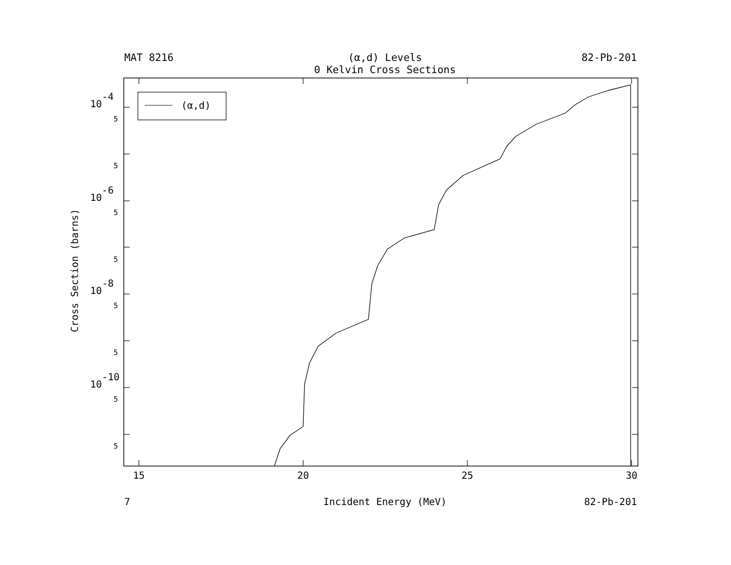MAT 8216
(α,d) Levels
82-Pb-201
0 Kelvin Cross Sections
(α,d)
10-4
5
5
10-6
5
5
10-8
5
5
10-10
5
5
Cross Section (barns)
15
20
25
30
7
Incident Energy (MeV)
82-Pb-201